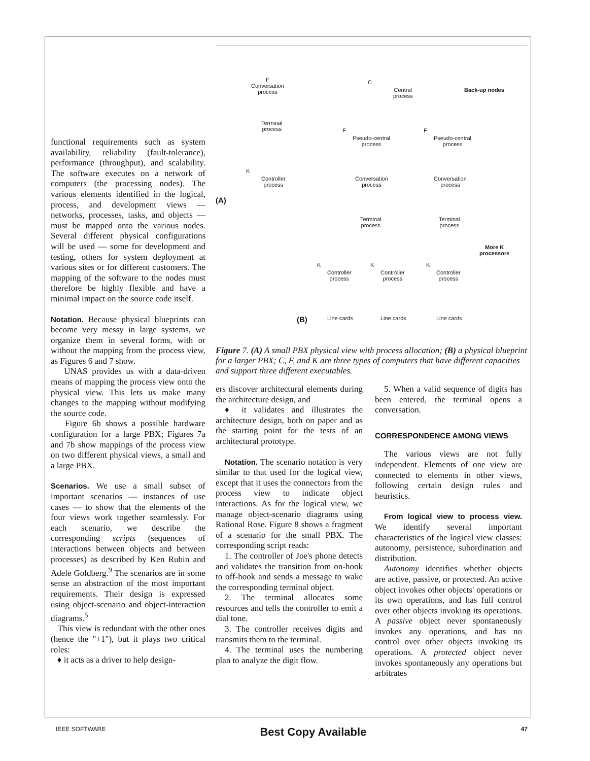functional requirements such as system availability, reliability (fault-tolerance), performance (throughput), and scalability. The software executes on a network of computers (the processing nodes). The various elements identified in the logical, process, and development views — networks, processes, tasks, and objects — must be mapped onto the various nodes. Several different physical configurations will be used — some for development and testing, others for system deployment at various sites or for different customers. The mapping of the software to the nodes must therefore be highly flexible and have a minimal impact on the source code itself.
Notation. Because physical blueprints can become very messy in large systems, we organize them in several forms, with or without the mapping from the process view, as Figures 6 and 7 show.
UNAS provides us with a data-driven means of mapping the process view onto the physical view. This lets us make many changes to the mapping without modifying the source code.
Figure 6b shows a possible hardware configuration for a large PBX; Figures 7a and 7b show mappings of the process view on two different physical views, a small and a large PBX.
Scenarios. We use a small subset of important scenarios — instances of use cases — to show that the elements of the four views work together seamlessly. For each scenario, we describe the corresponding scripts (sequences of interactions between objects and between processes) as described by Ken Rubin and Adele Goldberg.<sup>9</sup> The scenarios are in some sense an abstraction of the most important requirements. Their design is expressed using object-scenario and object-interaction diagrams.<sup>5</sup>
This view is redundant with the other ones (hence the "+1"), but it plays two critical roles:
♦ it acts as a driver to help design-
F
Conversation
process
C
Central
process
Back-up nodes
Terminal
process F
Pseudo-central
process
F
Pseudo-central
process
K
Controller
process
(A)
Conversation
process
Conversation
process
Terminal
process
Terminal
process
More K
processors
K
Controller
process
K
Controller
process
K
Controller
process
(B) Line cards Line cards Line cards
Figure 7. (A) A small PBX physical view with process allocation; (B) a physical blueprint for a larger PBX; C, F, and K are three types of computers that have different capacities and support three different executables.
ers discover architectural elements during the architecture design, and
♦ it validates and illustrates the architecture design, both on paper and as the starting point for the tests of an architectural prototype.
Notation. The scenario notation is very similar to that used for the logical view, except that it uses the connectors from the process view to indicate object interactions. As for the logical view, we manage object-scenario diagrams using Rational Rose. Figure 8 shows a fragment of a scenario for the small PBX. The corresponding script reads:
1. The controller of Joe's phone detects and validates the transition from on-hook to off-hook and sends a message to wake the corresponding terminal object.
2. The terminal allocates some resources and tells the controller to emit a dial tone.
3. The controller receives digits and transmits them to the terminal.
4. The terminal uses the numbering plan to analyze the digit flow.
5. When a valid sequence of digits has been entered, the terminal opens a conversation.
CORRESPONDENCE AMONG VIEWS
The various views are not fully independent. Elements of one view are connected to elements in other views, following certain design rules and heuristics.
From logical view to process view. We identify several important characteristics of the logical view classes: autonomy, persistence, subordination and distribution.
Autonomy identifies whether objects are active, passive, or protected. An active object invokes other objects' operations or its own operations, and has full control over other objects invoking its operations. A passive object never spontaneously invokes any operations, and has no control over other objects invoking its operations. A protected object never invokes spontaneously any operations but arbitrates
IEEE SOFTWARE Best Copy Available 47